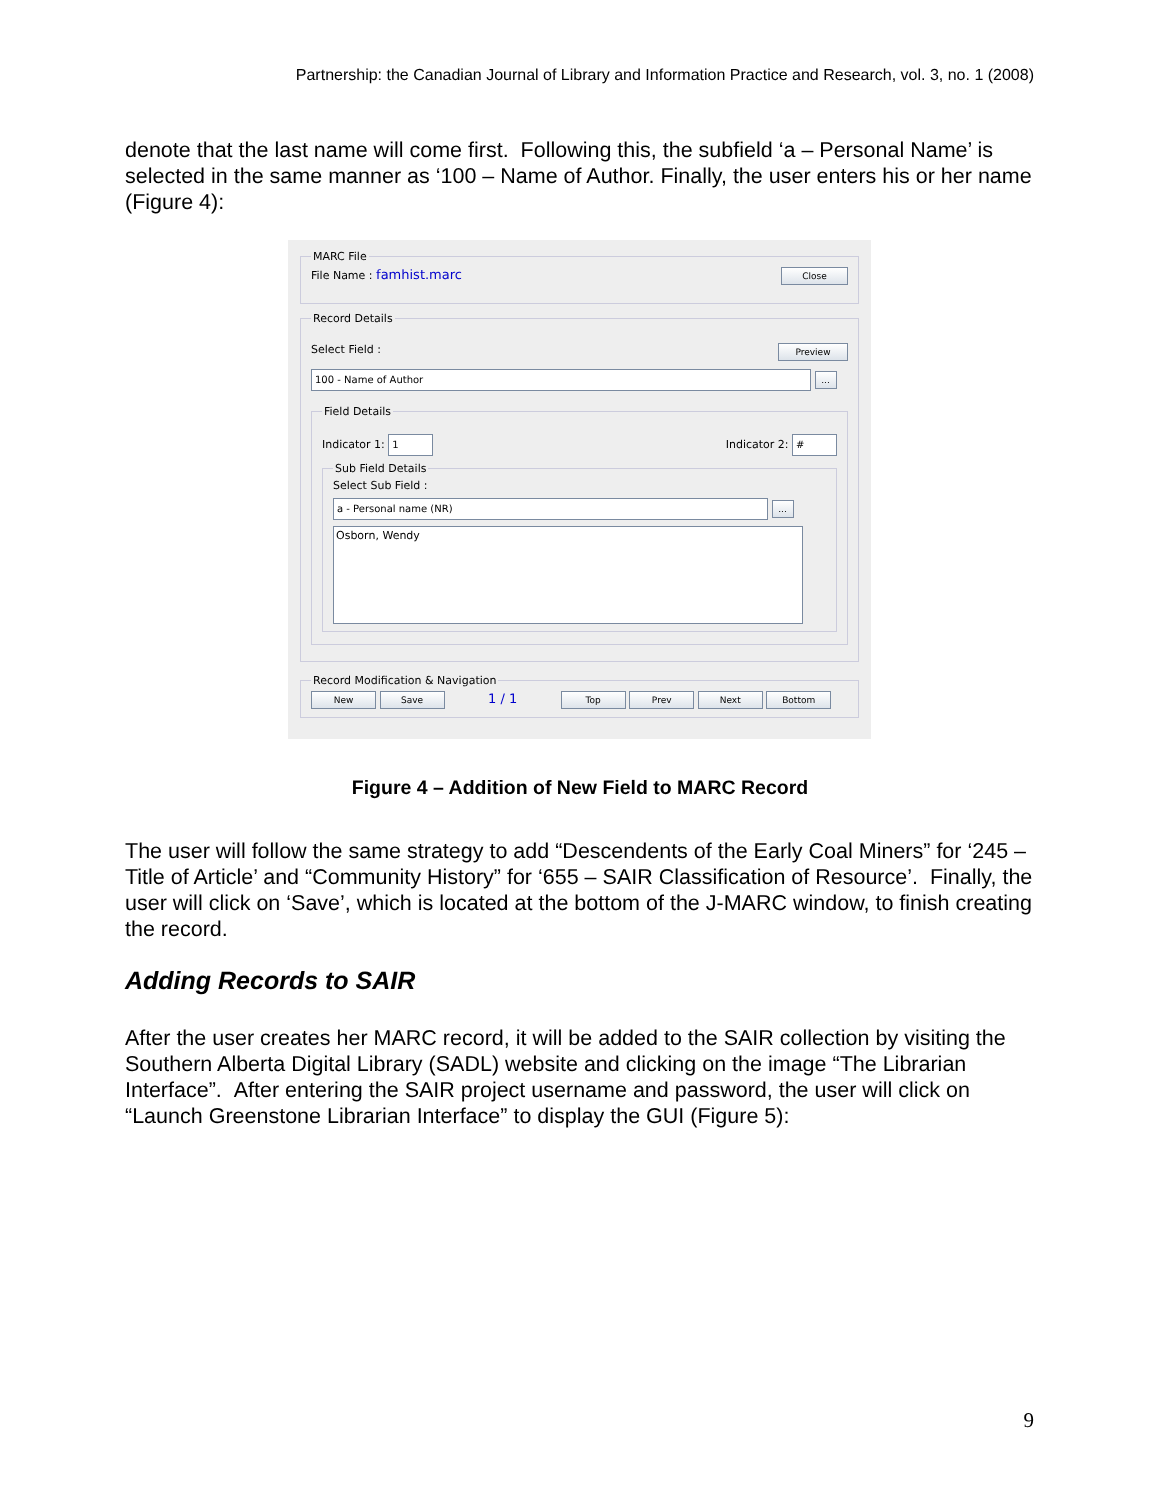Partnership: the Canadian Journal of Library and Information Practice and Research, vol. 3, no. 1 (2008)
denote that the last name will come first. Following this, the subfield ‘a – Personal Name’ is selected in the same manner as ‘100 – Name of Author. Finally, the user enters his or her name (Figure 4):
MARC FileFile Name : famhist.marc Close Record Details
Select Field : Preview
100 - Name of Author
... Field Details
Indicator 1: 1 Indicator 2: #
Sub Field DetailsSelect Sub Field :
a - Personal name (NR)
...
Osborn, Wendy
Record Modification & Navigation New Save 1 / 1 Top Prev Next Bottom
Figure 4 – Addition of New Field to MARC Record
The user will follow the same strategy to add “Descendents of the Early Coal Miners” for ‘245 – Title of Article’ and “Community History” for ‘655 – SAIR Classification of Resource’. Finally, the user will click on ‘Save’, which is located at the bottom of the J-MARC window, to finish creating the record.
Adding Records to SAIR
After the user creates her MARC record, it will be added to the SAIR collection by visiting the Southern Alberta Digital Library (SADL) website and clicking on the image “The Librarian Interface”. After entering the SAIR project username and password, the user will click on “Launch Greenstone Librarian Interface” to display the GUI (Figure 5):
9